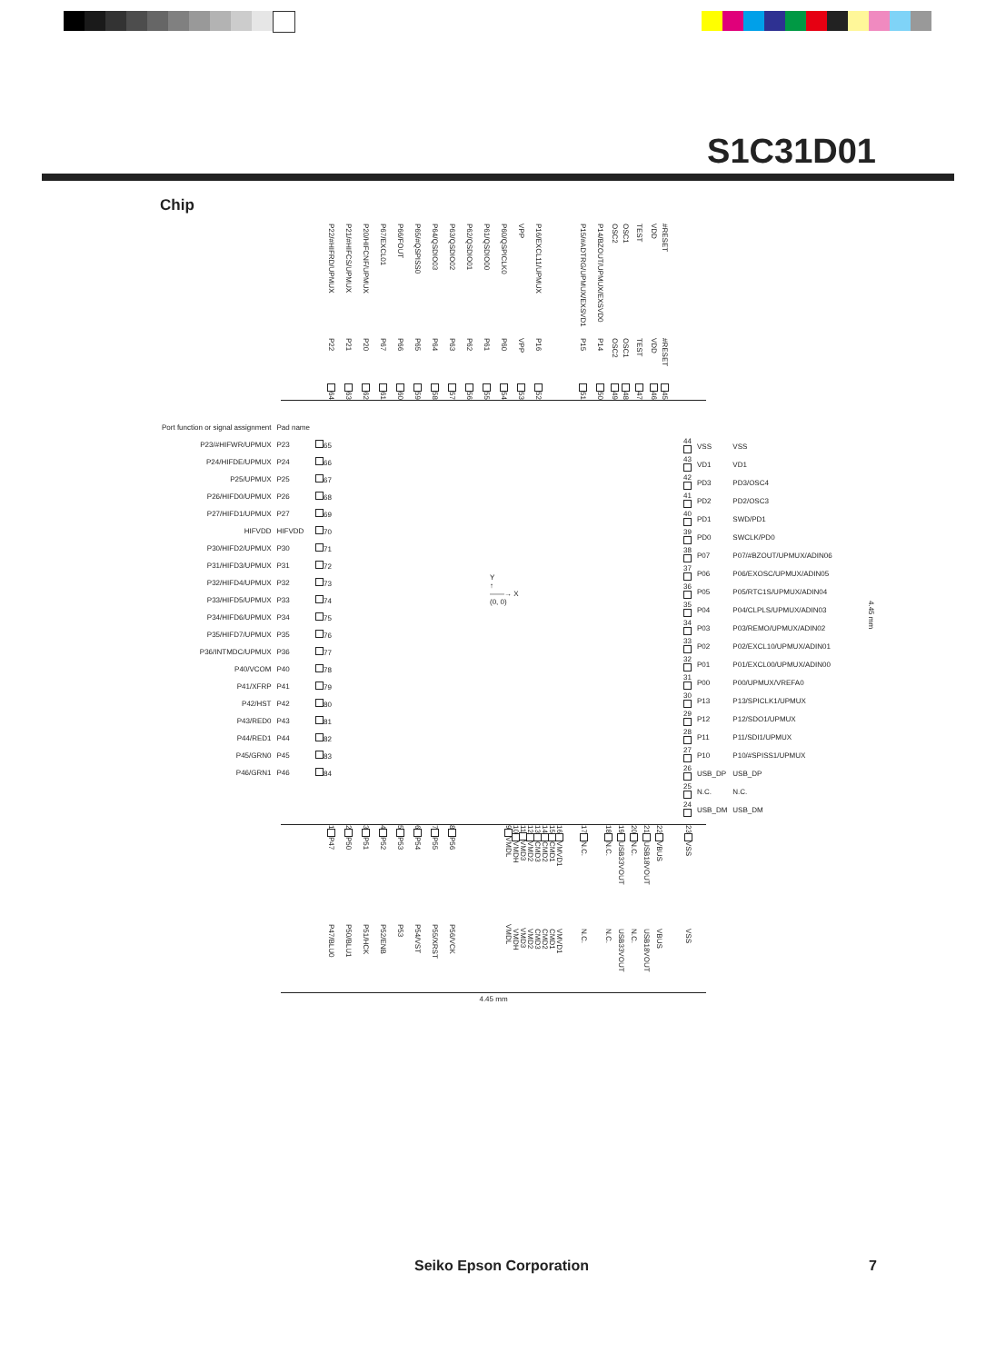S1C31D01
Chip
P22/#HIFRD/UPMUX
P22
64
P21/#HIFCS/UPMUX
P21
63
P20/HIFCNF/UPMUX
P20
62
P67/EXCL01
P67
61
P66/FOUT
P66
60
P65/#QSPISS0
P65
59
P64/QSDIO03
P64
58
P63/QSDIO02
P63
57
P62/QSDIO01
P62
56
P61/QSDIO00
P61
55
P60/QSPICLK0
P60
54
VPP
VPP
53
P16/EXCL11/UPMUX
P16
52
P15/#ADTRG/UPMUX/EXSVD1
P15
51
P14/BZOUT/UPMUX/EXSVD0
P14
50
OSC2
OSC2
49
OSC1
OSC1
48
TEST
TEST
47
VDD
VDD
46
#RESET
#RESET
45
| Port function or signal assignment | Pad name | |
| P23/#HIFWR/UPMUX | P23 | 65 |
| P24/HIFDE/UPMUX | P24 | 66 |
| P25/UPMUX | P25 | 67 |
| P26/HIFD0/UPMUX | P26 | 68 |
| P27/HIFD1/UPMUX | P27 | 69 |
| HIFVDD | HIFVDD | 70 |
| P30/HIFD2/UPMUX | P30 | 71 |
| P31/HIFD3/UPMUX | P31 | 72 |
| P32/HIFD4/UPMUX | P32 | 73 |
| P33/HIFD5/UPMUX | P33 | 74 |
| P34/HIFD6/UPMUX | P34 | 75 |
| P35/HIFD7/UPMUX | P35 | 76 |
| P36/INTMDC/UPMUX | P36 | 77 |
| P40/VCOM | P40 | 78 |
| P41/XFRP | P41 | 79 |
| P42/HST | P42 | 80 |
| P43/RED0 | P43 | 81 |
| P44/RED1 | P44 | 82 |
| P45/GRN0 | P45 | 83 |
| P46/GRN1 | P46 | 84 |
Y
↑
——→ X
(0, 0)
| 44 | VSS | VSS |
| 43 | VD1 | VD1 |
| 42 | PD3 | PD3/OSC4 |
| 41 | PD2 | PD2/OSC3 |
| 40 | PD1 | SWD/PD1 |
| 39 | PD0 | SWCLK/PD0 |
| 38 | P07 | P07/#BZOUT/UPMUX/ADIN06 |
| 37 | P06 | P06/EXOSC/UPMUX/ADIN05 |
| 36 | P05 | P05/RTC1S/UPMUX/ADIN04 |
| 35 | P04 | P04/CLPLS/UPMUX/ADIN03 |
| 34 | P03 | P03/REMO/UPMUX/ADIN02 |
| 33 | P02 | P02/EXCL10/UPMUX/ADIN01 |
| 32 | P01 | P01/EXCL00/UPMUX/ADIN00 |
| 31 | P00 | P00/UPMUX/VREFA0 |
| 30 | P13 | P13/SPICLK1/UPMUX |
| 29 | P12 | P12/SDO1/UPMUX |
| 28 | P11 | P11/SDI1/UPMUX |
| 27 | P10 | P10/#SPISS1/UPMUX |
| 26 | USB_DP | USB_DP |
| 25 | N.C. | N.C. |
| 24 | USB_DM | USB_DM |
4.45 mm
1
P47
P47/BLU0
2
P50
P50/BLU1
3
P51
P51/HCK
4
P52
P52/ENB
5
P53
P53
6
P54
P54/VST
7
P55
P55/XRST
8
P56
P56/VCK
9
VMDL
VMDL
10
VMDH
VMDH
11
VMD3
VMD3
12
VMD2
VMD2
13
CMD3
CMD3
14
CMD2
CMD2
15
CMD1
CMD1
16
VMVD1
VMVD1
17
N.C.
N.C.
18
N.C.
N.C.
19
USB33VOUT
USB33VOUT
20
N.C.
N.C.
21
USB18VOUT
USB18VOUT
22
VBUS
VBUS
23
VSS
VSS
4.45 mm
Seiko Epson Corporation 7